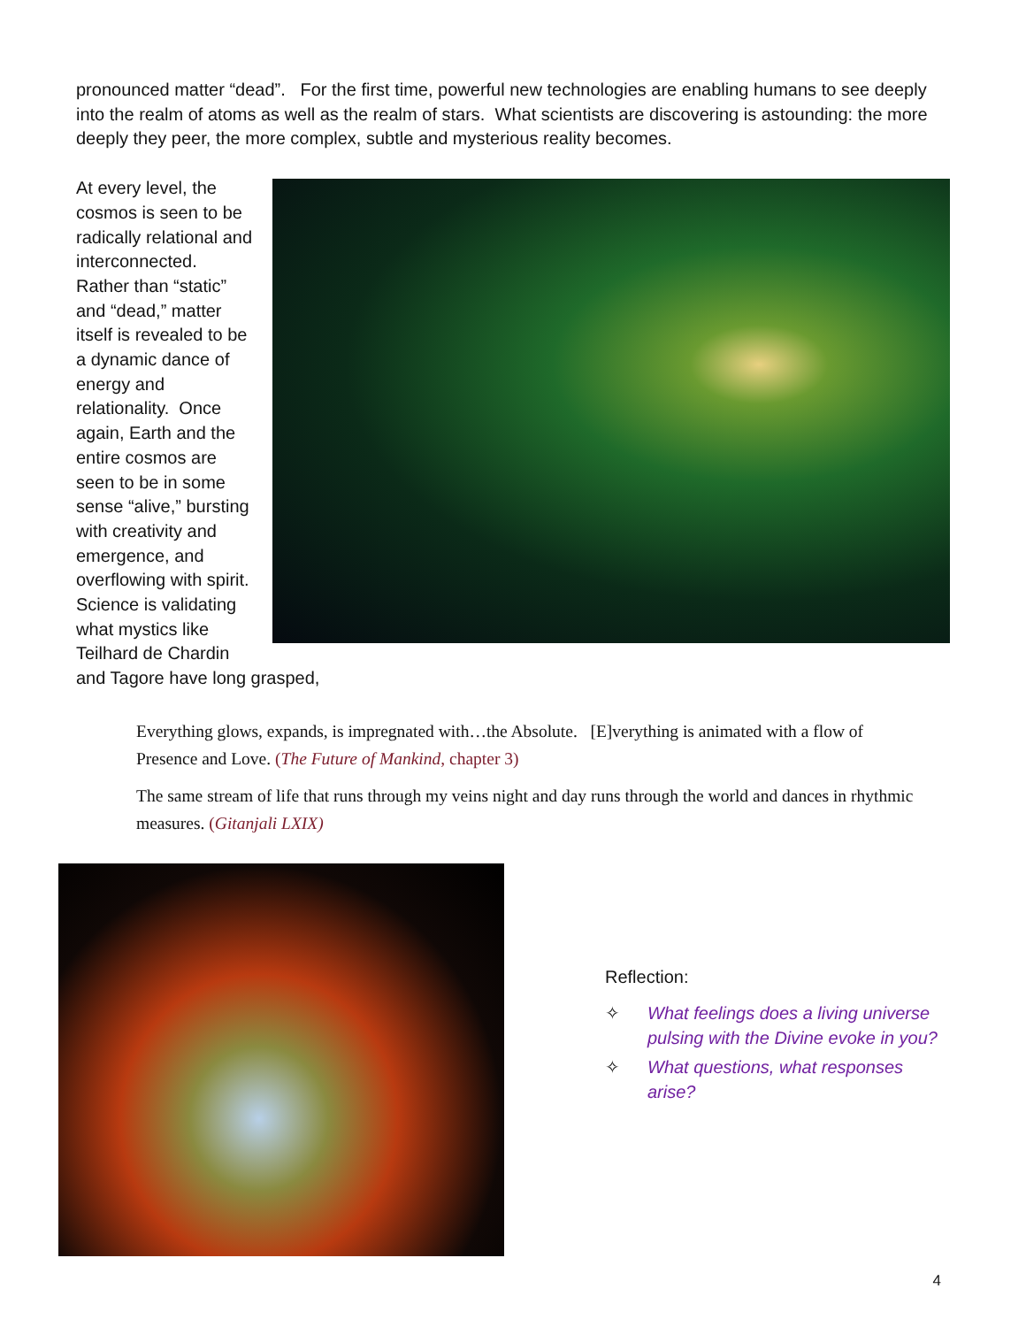pronounced matter “dead”. For the first time, powerful new technologies are enabling humans to see deeply into the realm of atoms as well as the realm of stars. What scientists are discovering is astounding: the more deeply they peer, the more complex, subtle and mysterious reality becomes.
At every level, the cosmos is seen to be radically relational and interconnected. Rather than “static” and “dead,” matter itself is revealed to be a dynamic dance of energy and relationality. Once again, Earth and the entire cosmos are seen to be in some sense “alive,” bursting with creativity and emergence, and overflowing with spirit. Science is validating what mystics like Teilhard de Chardin and Tagore have long grasped,
Everything glows, expands, is impregnated with…the Absolute. [E]verything is animated with a flow of Presence and Love. (The Future of Mankind, chapter 3)
The same stream of life that runs through my veins night and day runs through the world and dances in rhythmic measures. (Gitanjali LXIX)
Reflection:
✧ What feelings does a living universe pulsing with the Divine evoke in you?
✧ What questions, what responses arise?
4